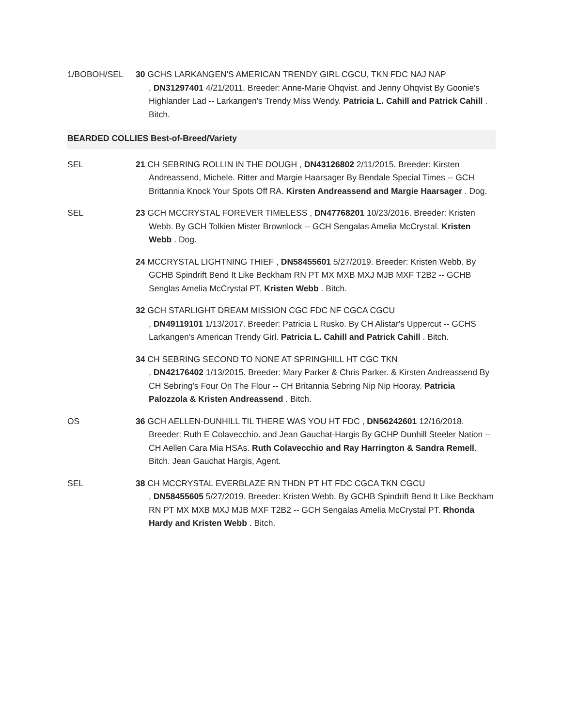1/BOBOH/SEL 30 GCHS LARKANGEN'S AMERICAN TRENDY GIRL CGCU, TKN FDC NAJ NAP
, DN31297401 4/21/2011. Breeder: Anne-Marie Ohqvist. and Jenny Ohqvist By Goonie's Highlander Lad -- Larkangen's Trendy Miss Wendy. Patricia L. Cahill and Patrick Cahill . Bitch.
BEARDED COLLIES Best-of-Breed/Variety
SEL 21 CH SEBRING ROLLIN IN THE DOUGH , DN43126802 2/11/2015. Breeder: Kirsten Andreassend, Michele. Ritter and Margie Haarsager By Bendale Special Times -- GCH Brittannia Knock Your Spots Off RA. Kirsten Andreassend and Margie Haarsager . Dog.
SEL 23 GCH MCCRYSTAL FOREVER TIMELESS , DN47768201 10/23/2016. Breeder: Kristen Webb. By GCH Tolkien Mister Brownlock -- GCH Sengalas Amelia McCrystal. Kristen Webb . Dog.
24 MCCRYSTAL LIGHTNING THIEF , DN58455601 5/27/2019. Breeder: Kristen Webb. By GCHB Spindrift Bend It Like Beckham RN PT MX MXB MXJ MJB MXF T2B2 -- GCHB Senglas Amelia McCrystal PT. Kristen Webb . Bitch.
32 GCH STARLIGHT DREAM MISSION CGC FDC NF CGCA CGCU
, DN49119101 1/13/2017. Breeder: Patricia L Rusko. By CH Alistar's Uppercut -- GCHS Larkangen's American Trendy Girl. Patricia L. Cahill and Patrick Cahill . Bitch.
34 CH SEBRING SECOND TO NONE AT SPRINGHILL HT CGC TKN
, DN42176402 1/13/2015. Breeder: Mary Parker & Chris Parker. & Kirsten Andreassend By CH Sebring's Four On The Flour -- CH Britannia Sebring Nip Nip Hooray. Patricia Palozzola & Kristen Andreassend . Bitch.
OS 36 GCH AELLEN-DUNHILL TIL THERE WAS YOU HT FDC , DN56242601 12/16/2018. Breeder: Ruth E Colavecchio. and Jean Gauchat-Hargis By GCHP Dunhill Steeler Nation -- CH Aellen Cara Mia HSAs. Ruth Colavecchio and Ray Harrington & Sandra Remell. Bitch. Jean Gauchat Hargis, Agent.
SEL 38 CH MCCRYSTAL EVERBLAZE RN THDN PT HT FDC CGCA TKN CGCU
, DN58455605 5/27/2019. Breeder: Kristen Webb. By GCHB Spindrift Bend It Like Beckham RN PT MX MXB MXJ MJB MXF T2B2 -- GCH Sengalas Amelia McCrystal PT. Rhonda Hardy and Kristen Webb . Bitch.